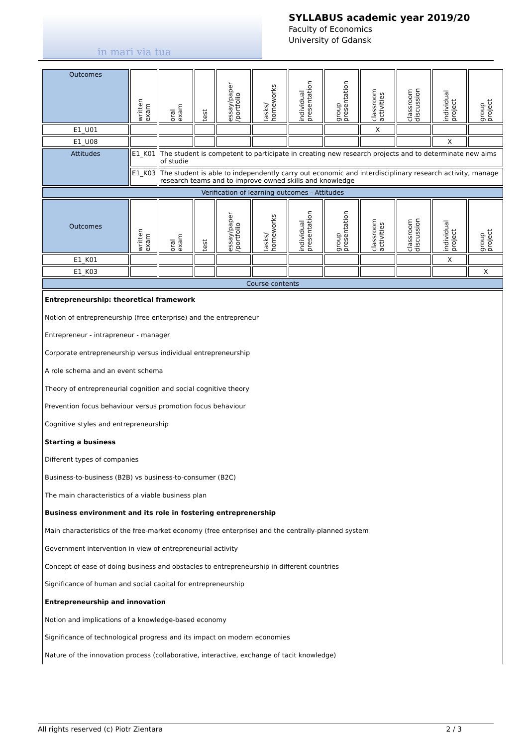in mari via tua
SYLLABUS academic year 2019/20
Faculty of Economics
University of Gdansk
| Outcomes | written exam | oral exam | test | essay/paper /portfolio | tasks/ homeworks | individual presentation | group presentation | classroom activities | classroom discussion | individual project | group project |
| E1_U01 | | | | | | | | X | | | |
| E1_U08 | | | | | | | | | | X | |
| Attitudes | E1_K01 | The student is competent to participate in creating new research projects and to determinate new aims of studie | | | | | | | | | |
| | E1_K03 | The student is able to independently carry out economic and interdisciplinary research activity, manage research teams and to improve owned skills and knowledge | | | | | | | | | |
| Verification of learning outcomes - Attitudes | | | | | | | | | | | |
| Outcomes | written exam | oral exam | test | essay/paper /portfolio | tasks/ homeworks | individual presentation | group presentation | classroom activities | classroom discussion | individual project | group project |
| E1_K01 | | | | | | | | | | X | |
| E1_K03 | | | | | | | | | | | X |
| Course contents | | | | | | | | | | | |
| Entrepreneurship: theoretical framework Notion of entrepreneurship (free enterprise) and the entrepreneur Entrepreneur - intrapreneur - manager Corporate entrepreneurship versus individual entrepreneurship A role schema and an event schema Theory of entrepreneurial cognition and social cognitive theory Prevention focus behaviour versus promotion focus behaviour Cognitive styles and entrepreneurship Starting a business Different types of companies Business-to-business (B2B) vs business-to-consumer (B2C) The main characteristics of a viable business plan Business environment and its role in fostering entreprenership Main characteristics of the free-market economy (free enterprise) and the centrally-planned system Government intervention in view of entrepreneurial activity Concept of ease of doing business and obstacles to entrepreneurship in different countries Significance of human and social capital for entrepreneurship Entrepreneurship and innovation Notion and implications of a knowledge-based economy Significance of technological progress and its impact on modern economies Nature of the innovation process (collaborative, interactive, exchange of tacit knowledge) | | | | | | | | | | | |
All rights reserved (c) Piotr Zientara 2 / 3